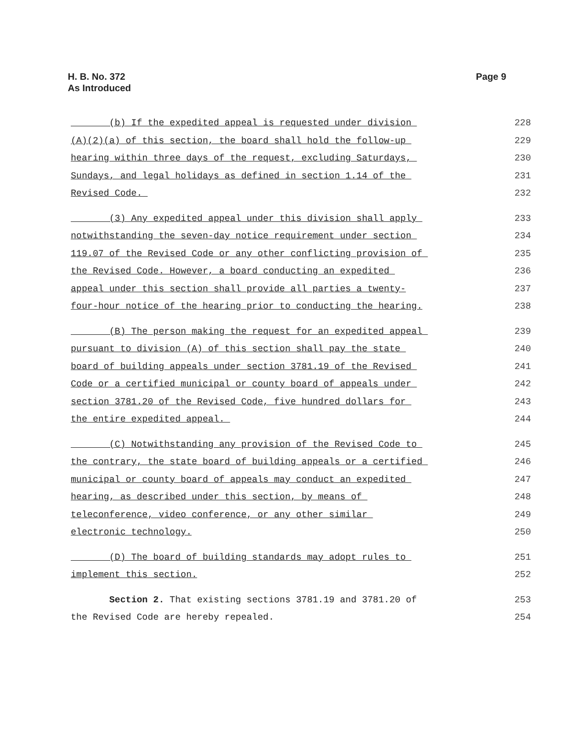H. B. No. 372
As Introduced
Page 9
(b) If the expedited appeal is requested under division
228
(A)(2)(a) of this section, the board shall hold the follow-up
229
hearing within three days of the request, excluding Saturdays,
230
Sundays, and legal holidays as defined in section 1.14 of the
231
Revised Code.
232
(3) Any expedited appeal under this division shall apply
233
notwithstanding the seven-day notice requirement under section
234
119.07 of the Revised Code or any other conflicting provision of
235
the Revised Code. However, a board conducting an expedited
236
appeal under this section shall provide all parties a twenty-
237
four-hour notice of the hearing prior to conducting the hearing.
238
(B) The person making the request for an expedited appeal
239
pursuant to division (A) of this section shall pay the state
240
board of building appeals under section 3781.19 of the Revised
241
Code or a certified municipal or county board of appeals under
242
section 3781.20 of the Revised Code, five hundred dollars for
243
the entire expedited appeal.
244
(C) Notwithstanding any provision of the Revised Code to
245
the contrary, the state board of building appeals or a certified
246
municipal or county board of appeals may conduct an expedited
247
hearing, as described under this section, by means of
248
teleconference, video conference, or any other similar
249
electronic technology.
250
(D) The board of building standards may adopt rules to
251
implement this section.
252
Section 2. That existing sections 3781.19 and 3781.20 of
253
the Revised Code are hereby repealed.
254